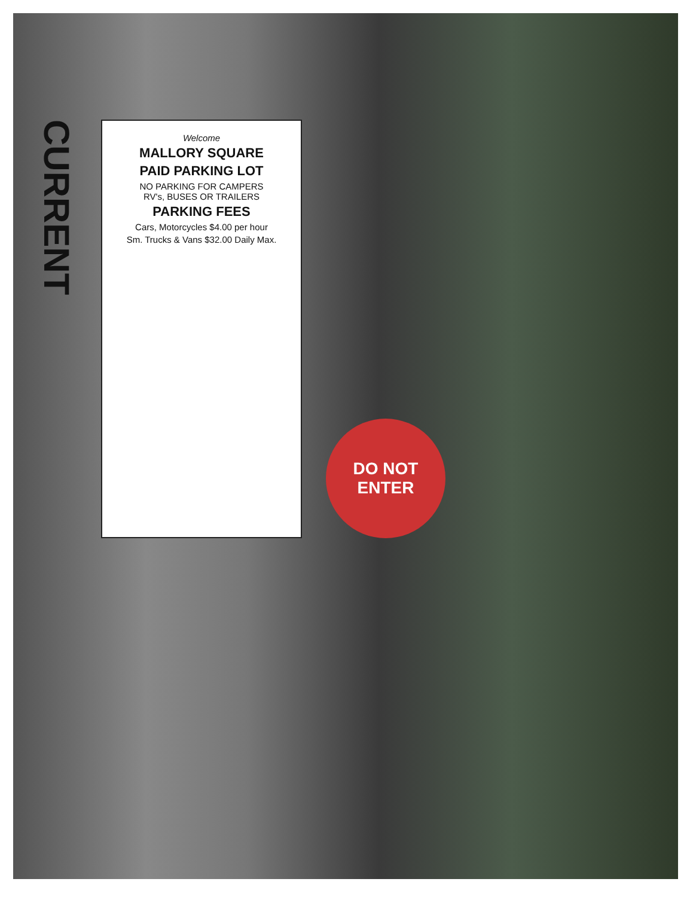CURRENT
Welcome
MALLORY SQUARE
PAID PARKING LOT
NO PARKING FOR CAMPERS
RV's, BUSES OR TRAILERS
PARKING FEES
Cars, Motorcycles $4.00 per hour
Sm. Trucks & Vans $32.00 Daily Max.
DO NOT
ENTER